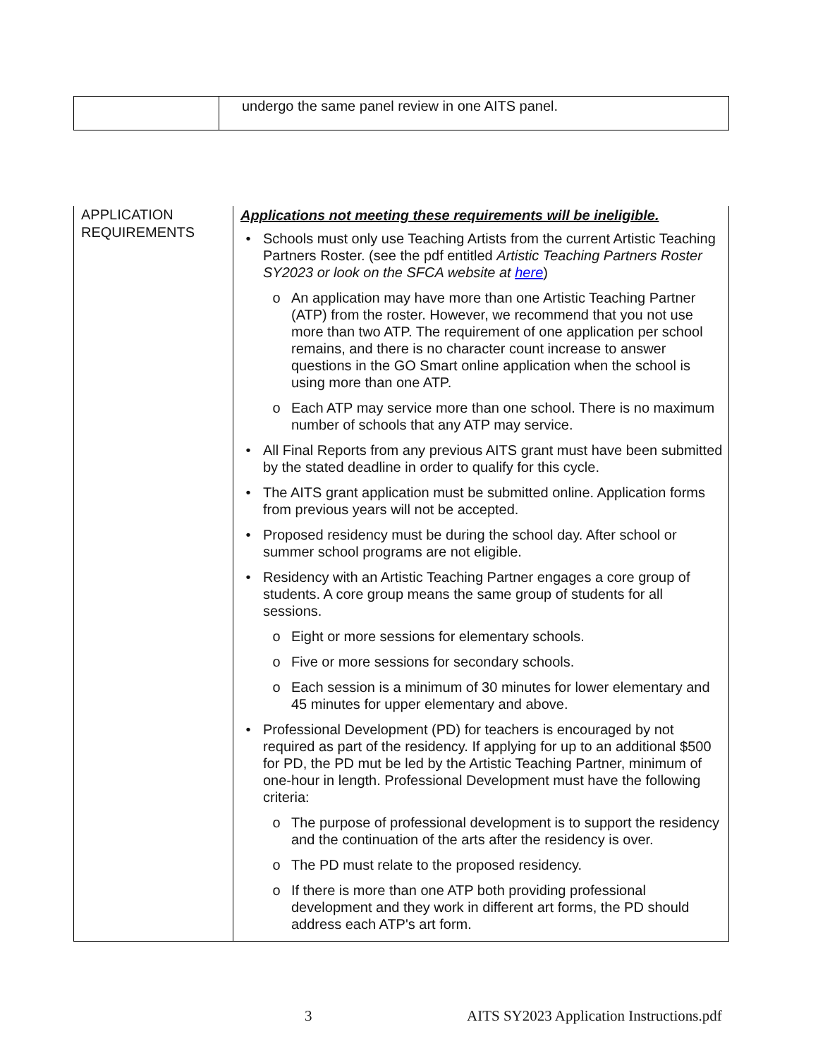| | undergo the same panel review in one AITS panel. |
| APPLICATION REQUIREMENTS | Applications not meeting these requirements will be ineligible. • Schools must only use Teaching Artists from the current Artistic Teaching Partners Roster. (see the pdf entitled Artistic Teaching Partners Roster SY2023 or look on the SFCA website at here ) o An application may have more than one Artistic Teaching Partner (ATP) from the roster. However, we recommend that you not use more than two ATP. The requirement of one application per school remains, and there is no character count increase to answer questions in the GO Smart online application when the school is using more than one ATP. o Each ATP may service more than one school. There is no maximum number of schools that any ATP may service. • All Final Reports from any previous AITS grant must have been submitted by the stated deadline in order to qualify for this cycle. • The AITS grant application must be submitted online. Application forms from previous years will not be accepted. • Proposed residency must be during the school day. After school or summer school programs are not eligible. • Residency with an Artistic Teaching Partner engages a core group of students. A core group means the same group of students for all sessions. o Eight or more sessions for elementary schools. o Five or more sessions for secondary schools. o Each session is a minimum of 30 minutes for lower elementary and 45 minutes for upper elementary and above. • Professional Development (PD) for teachers is encouraged by not required as part of the residency. If applying for up to an additional $500 for PD, the PD mut be led by the Artistic Teaching Partner, minimum of one-hour in length. Professional Development must have the following criteria: o The purpose of professional development is to support the residency and the continuation of the arts after the residency is over. o The PD must relate to the proposed residency. o If there is more than one ATP both providing professional development and they work in different art forms, the PD should address each ATP's art form. |
3
AITS SY2023 Application Instructions.pdf